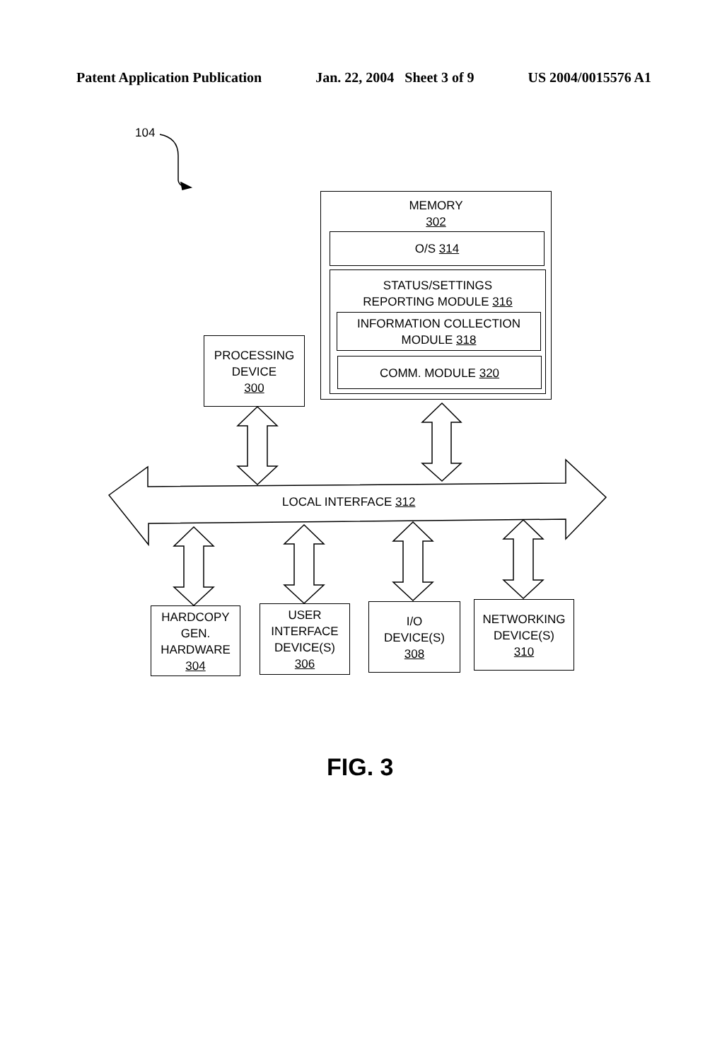Patent Application Publication Jan. 22, 2004 Sheet 3 of 9 US 2004/0015576 A1
104
MEMORY
302
O/S 314
STATUS/SETTINGS
REPORTING MODULE 316
INFORMATION COLLECTION
MODULE 318
COMM. MODULE 320
PROCESSING
DEVICE
300
LOCAL INTERFACE 312
HARDCOPY
GEN.
HARDWARE
304
USER
INTERFACE
DEVICE(S)
306
I/O
DEVICE(S)
308
NETWORKING
DEVICE(S)
310
FIG. 3